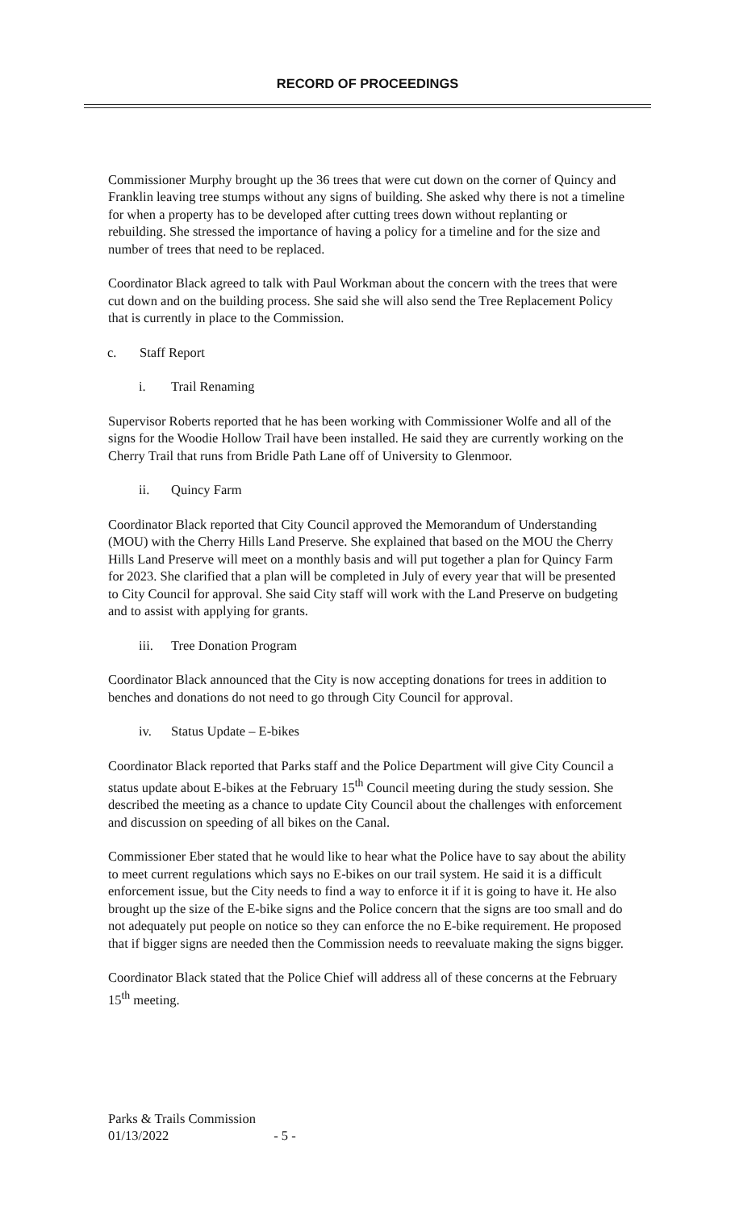RECORD OF PROCEEDINGS
Commissioner Murphy brought up the 36 trees that were cut down on the corner of Quincy and Franklin leaving tree stumps without any signs of building. She asked why there is not a timeline for when a property has to be developed after cutting trees down without replanting or rebuilding. She stressed the importance of having a policy for a timeline and for the size and number of trees that need to be replaced.
Coordinator Black agreed to talk with Paul Workman about the concern with the trees that were cut down and on the building process. She said she will also send the Tree Replacement Policy that is currently in place to the Commission.
c. Staff Report
i. Trail Renaming
Supervisor Roberts reported that he has been working with Commissioner Wolfe and all of the signs for the Woodie Hollow Trail have been installed. He said they are currently working on the Cherry Trail that runs from Bridle Path Lane off of University to Glenmoor.
ii. Quincy Farm
Coordinator Black reported that City Council approved the Memorandum of Understanding (MOU) with the Cherry Hills Land Preserve. She explained that based on the MOU the Cherry Hills Land Preserve will meet on a monthly basis and will put together a plan for Quincy Farm for 2023. She clarified that a plan will be completed in July of every year that will be presented to City Council for approval. She said City staff will work with the Land Preserve on budgeting and to assist with applying for grants.
iii. Tree Donation Program
Coordinator Black announced that the City is now accepting donations for trees in addition to benches and donations do not need to go through City Council for approval.
iv. Status Update – E-bikes
Coordinator Black reported that Parks staff and the Police Department will give City Council a status update about E-bikes at the February 15<sup>th</sup> Council meeting during the study session. She described the meeting as a chance to update City Council about the challenges with enforcement and discussion on speeding of all bikes on the Canal.
Commissioner Eber stated that he would like to hear what the Police have to say about the ability to meet current regulations which says no E-bikes on our trail system. He said it is a difficult enforcement issue, but the City needs to find a way to enforce it if it is going to have it. He also brought up the size of the E-bike signs and the Police concern that the signs are too small and do not adequately put people on notice so they can enforce the no E-bike requirement. He proposed that if bigger signs are needed then the Commission needs to reevaluate making the signs bigger.
Coordinator Black stated that the Police Chief will address all of these concerns at the February 15<sup>th</sup> meeting.
Parks & Trails Commission
01/13/2022 - 5 -